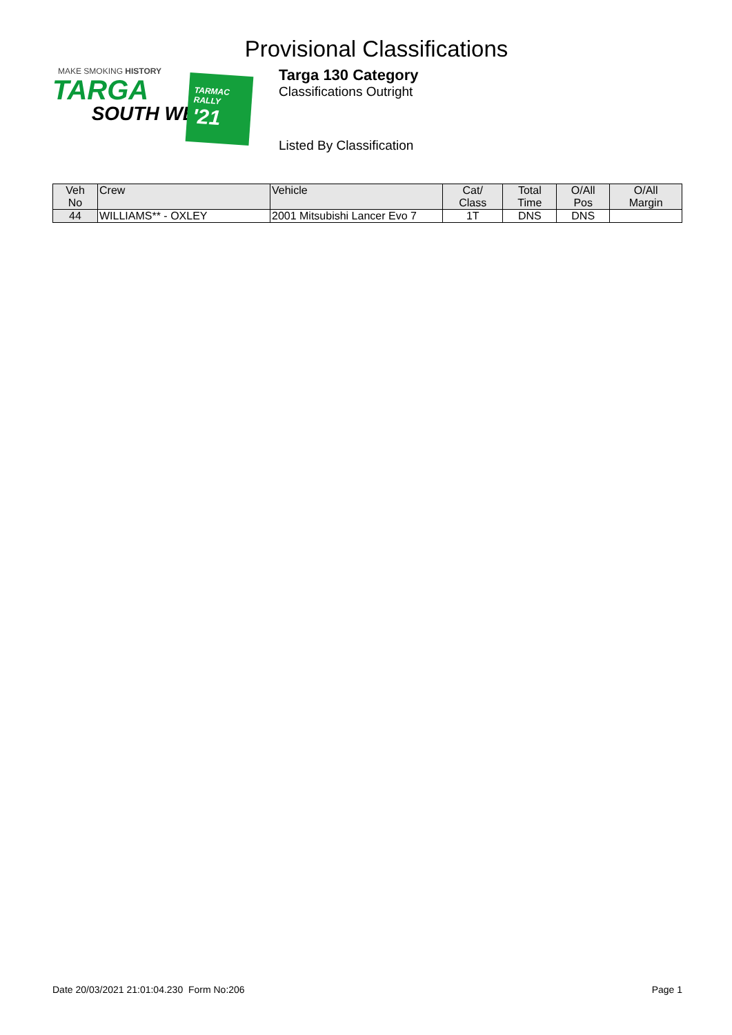Provisional Classifications
MAKE SMOKING HISTORY
TARGA
SOUTH WEST
TARMAC
RALLY
'21
Targa 130 Category
Classifications Outright
Listed By Classification
| Veh No | Crew | Vehicle | Cat/ Class | Total Time | O/All Pos | O/All Margin |
| --- | --- | --- | --- | --- | --- | --- |
| 44 | WILLIAMS** - OXLEY | 2001 Mitsubishi Lancer Evo 7 | 1T | DNS | DNS | |
Date 20/03/2021 21:01:04.230 Form No:206 Page 1